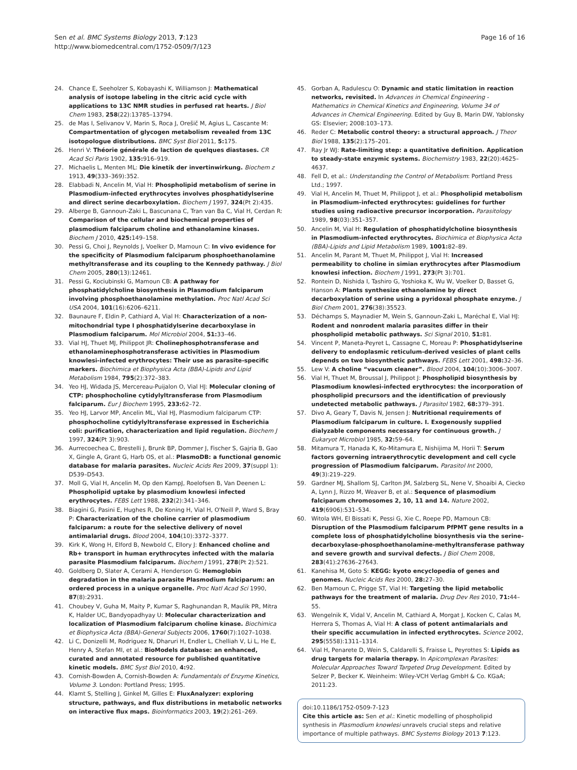Page 16 of 16 Sen et al. BMC Systems Biology 2013, 7:123
http://www.biomedcentral.com/1752-0509/7/123
24. Chance E, Seeholzer S, Kobayashi K, Williamson J: Mathematical analysis of isotope labeling in the citric acid cycle with applications to 13C NMR studies in perfused rat hearts. J Biol Chem 1983, 258(22):13785–13794.
25. de Mas I, Selivanov V, Marin S, Roca J, Orešič M, Agius L, Cascante M: Compartmentation of glycogen metabolism revealed from 13C isotopologue distributions. BMC Syst Biol 2011, 5: 175.
26. Henri V: Théorie générale de laction de quelques diastases. CR Acad Sci Paris 1902, 135: 916–919.
27. Michaelis L, Menten ML: Die kinetik der invertinwirkung. Biochem z 1913, 49(333–369):352.
28. Elabbadi N, Ancelin M, Vial H: Phospholipid metabolism of serine in Plasmodium-infected erythrocytes involves phosphatidylserine and direct serine decarboxylation. Biochem J 1997, 324(Pt 2):435.
29. Alberge B, Gannoun-Zaki L, Bascunana C, Tran van Ba C, Vial H, Cerdan R: Comparison of the cellular and biochemical properties of plasmodium falciparum choline and ethanolamine kinases. Biochem J 2010, 425: 149–158.
30. Pessi G, Choi J, Reynolds J, Voelker D, Mamoun C: In vivo evidence for the specificity of Plasmodium falciparum phosphoethanolamine methyltransferase and its coupling to the Kennedy pathway. J Biol Chem 2005, 280(13):12461.
31. Pessi G, Kociubinski G, Mamoun CB: A pathway for phosphatidylcholine biosynthesis in Plasmodium falciparum involving phosphoethanolamine methylation. Proc Natl Acad Sci USA 2004, 101(16):6206–6211.
32. Baunaure F, Eldin P, Cathiard A, Vial H: Characterization of a non-mitochondrial type I phosphatidylserine decarboxylase in Plasmodium falciparum. Mol Microbiol 2004, 51: 33–46.
33. Vial HJ, Thuet MJ, Philippot JR: Cholinephosphotransferase and ethanolaminephosphotransferase activities in Plasmodium knowlesi-infected erythrocytes: Their use as parasite-specific markers. Biochimica et Biophysica Acta (BBA)-Lipids and Lipid Metabolism 1984, 795(2):372–383.
34. Yeo HJ, Widada JS, Mercereau-Puijalon O, Vial HJ: Molecular cloning of CTP: phosphocholine cytidylyltransferase from Plasmodium falciparum. Eur J Biochem 1995, 233: 62–72.
35. Yeo HJ, Larvor MP, Ancelin ML, Vial HJ, Plasmodium falciparum CTP: phosphocholine cytidylyltransferase expressed in Escherichia coli: purification, characterization and lipid regulation. Biochem J 1997, 324(Pt 3):903.
36. Aurrecoechea C, Brestelli J, Brunk BP, Dommer J, Fischer S, Gajria B, Gao X, Gingle A, Grant G, Harb OS, et al.: PlasmoDB: a functional genomic database for malaria parasites. Nucleic Acids Res 2009, 37(suppl 1): D539–D543.
37. Moll G, Vial H, Ancelin M, Op den KampJ, Roelofsen B, Van Deenen L: Phospholipid uptake by plasmodium knowlesi infected erythrocytes. FEBS Lett 1988, 232(2):341–346.
38. Biagini G, Pasini E, Hughes R, De Koning H, Vial H, O'Neill P, Ward S, Bray P: Characterization of the choline carrier of plasmodium falciparum: a route for the selective delivery of novel antimalarial drugs. Blood 2004, 104(10):3372–3377.
39. Kirk K, Wong H, Elford B, Newbold C, Ellory J: Enhanced choline and Rb+ transport in human erythrocytes infected with the malaria parasite Plasmodium falciparum. Biochem J 1991, 278(Pt 2):521.
40. Goldberg D, Slater A, Cerami A, Henderson G: Hemoglobin degradation in the malaria parasite Plasmodium falciparum: an ordered process in a unique organelle. Proc Natl Acad Sci 1990, 87(8):2931.
41. Choubey V, Guha M, Maity P, Kumar S, Raghunandan R, Maulik PR, Mitra K, Halder UC, Bandyopadhyay U: Molecular characterization and localization of Plasmodium falciparum choline kinase. Biochimica et Biophysica Acta (BBA)-General Subjects 2006, 1760(7):1027–1038.
42. Li C, Donizelli M, Rodriguez N, Dharuri H, Endler L, Chelliah V, Li L, He E, Henry A, Stefan MI, et al.: BioModels database: an enhanced, curated and annotated resource for published quantitative kinetic models. BMC Syst Biol 2010, 4: 92.
43. Cornish-Bowden A, Cornish-Bowden A: Fundamentals of Enzyme Kinetics, Volume 3. London: Portland Press; 1995.
44. Klamt S, Stelling J, Ginkel M, Gilles E: FluxAnalyzer: exploring structure, pathways, and flux distributions in metabolic networks on interactive flux maps. Bioinformatics 2003, 19(2):261–269.
45. Gorban A, Radulescu O: Dynamic and static limitation in reaction networks, revisited. In Advances in Chemical Engineering - Mathematics in Chemical Kinetics and Engineering, Volume 34 of Advances in Chemical Engineering. Edited by Guy B, Marin DW, Yablonsky GS: Elsevier; 2008:103–173.
46. Reder C: Metabolic control theory: a structural approach. J Theor Biol 1988, 135(2):175–201.
47. Ray Jr WJ: Rate-limiting step: a quantitative definition. Application to steady-state enzymic systems. Biochemistry 1983, 22(20):4625–4637.
48. Fell D, et al.: Understanding the Control of Metabolism: Portland Press Ltd.; 1997.
49. Vial H, Ancelin M, Thuet M, Philippot J, et al.: Phospholipid metabolism in Plasmodium-infected erythrocytes: guidelines for further studies using radioactive precursor incorporation. Parasitology 1989, 98(03):351–357.
50. Ancelin M, Vial H: Regulation of phosphatidylcholine biosynthesis in Plasmodium-infected erythrocytes. Biochimica et Biophysica Acta (BBA)-Lipids and Lipid Metabolism 1989, 1001: 82–89.
51. Ancelin M, Parant M, Thuet M, Philippot J, Vial H: Increased permeability to choline in simian erythrocytes after Plasmodium knowlesi infection. Biochem J 1991, 273(Pt 3):701.
52. Rontein D, Nishida I, Tashiro G, Yoshioka K, Wu W, Voelker D, Basset G, Hanson A: Plants synthesize ethanolamine by direct decarboxylation of serine using a pyridoxal phosphate enzyme. J Biol Chem 2001, 276(38):35523.
53. Déchamps S, Maynadier M, Wein S, Gannoun-Zaki L, Maréchal E, Vial HJ: Rodent and nonrodent malaria parasites differ in their phospholipid metabolic pathways. Sci Signal 2010, 51: 81.
54. Vincent P, Maneta-Peyret L, Cassagne C, Moreau P: Phosphatidylserine delivery to endoplasmic reticulum-derived vesicles of plant cells depends on two biosynthetic pathways. FEBS Lett 2001, 498: 32–36.
55. Lew V: A choline “vacuum cleaner”. Blood 2004, 104(10):3006–3007.
56. Vial H, Thuet M, Broussal J, Philippot J: Phospholipid biosynthesis by Plasmodium knowlesi-infected erythrocytes: the incorporation of phospholipid precursors and the identification of previously undetected metabolic pathways. J Parasitol 1982, 68: 379–391.
57. Divo A, Geary T, Davis N, Jensen J: Nutritional requirements of Plasmodium falciparum in culture. I. Exogenously supplied dialyzable components necessary for continuous growth. J Eukaryot Microbiol 1985, 32: 59–64.
58. Mitamura T, Hanada K, Ko-Mitamura E, Nishijima M, Horii T: Serum factors governing intraerythrocytic development and cell cycle progression of Plasmodium falciparum. Parasitol Int 2000, 49(3):219–229.
59. Gardner MJ, Shallom SJ, Carlton JM, Salzberg SL, Nene V, Shoaibi A, Ciecko A, Lynn J, Rizzo M, Weaver B, et al.: Sequence of plasmodium falciparum chromosomes 2, 10, 11 and 14. Nature 2002, 419(6906):531–534.
60. Witola WH, El Bissati K, Pessi G, Xie C, Roepe PD, Mamoun CB: Disruption of the Plasmodium falciparum PfPMT gene results in a complete loss of phosphatidylcholine biosynthesis via the serine-decarboxylase-phosphoethanolamine-methyltransferase pathway and severe growth and survival defects. J Biol Chem 2008, 283(41):27636–27643.
61. Kanehisa M, Goto S: KEGG: kyoto encyclopedia of genes and genomes. Nucleic Acids Res 2000, 28: 27–30.
62. Ben Mamoun C, Prigge ST, Vial H: Targeting the lipid metabolic pathways for the treatment of malaria. Drug Dev Res 2010, 71: 44–55.
63. Wengelnik K, Vidal V, Ancelin M, Cathiard A, Morgat J, Kocken C, Calas M, Herrera S, Thomas A, Vial H: A class of potent antimalarials and their specific accumulation in infected erythrocytes. Science 2002, 295(5558):1311–1314.
64. Vial H, Penarete D, Wein S, Caldarelli S, Fraisse L, Peyrottes S: Lipids as drug targets for malaria therapy. In Apicomplexan Parasites: Molecular Approaches Toward Targeted Drug Development. Edited by Selzer P, Becker K. Weinheim: Wiley-VCH Verlag GmbH & Co. KGaA; 2011:23.
doi:10.1186/1752-0509-7-123
Cite this article as: Sen et al.: Kinetic modelling of phospholipid synthesis in Plasmodium knowlesi unravels crucial steps and relative importance of multiple pathways. BMC Systems Biology 2013 7:123.